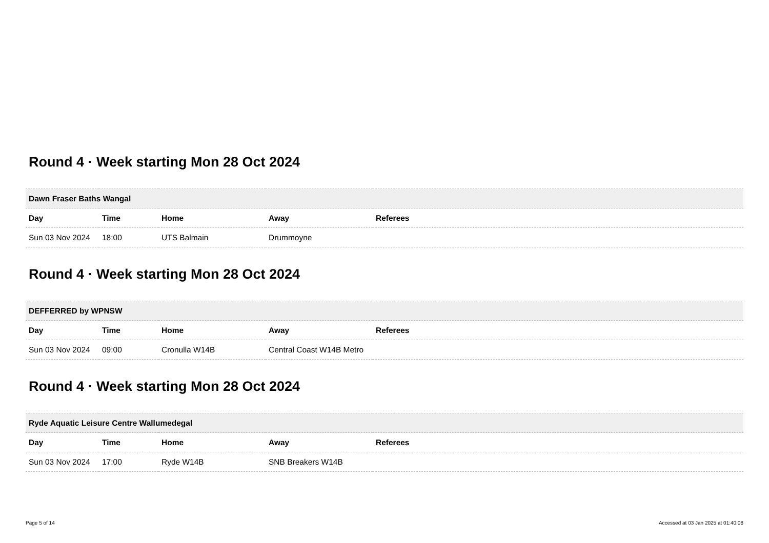Round 4 · Week starting Mon 28 Oct 2024
| Dawn Fraser Baths Wangal | | | | |
| --- | --- | --- | --- | --- |
| Day | Time | Home | Away | Referees |
| Sun 03 Nov 2024 | 18:00 | UTS Balmain | Drummoyne | |
Round 4 · Week starting Mon 28 Oct 2024
| DEFFERRED by WPNSW | | | | |
| --- | --- | --- | --- | --- |
| Day | Time | Home | Away | Referees |
| Sun 03 Nov 2024 | 09:00 | Cronulla W14B | Central Coast W14B Metro | |
Round 4 · Week starting Mon 28 Oct 2024
| Ryde Aquatic Leisure Centre Wallumedegal | | | | |
| --- | --- | --- | --- | --- |
| Day | Time | Home | Away | Referees |
| Sun 03 Nov 2024 | 17:00 | Ryde W14B | SNB Breakers W14B | |
Page 5 of 14 Accessed at 03 Jan 2025 at 01:40:08